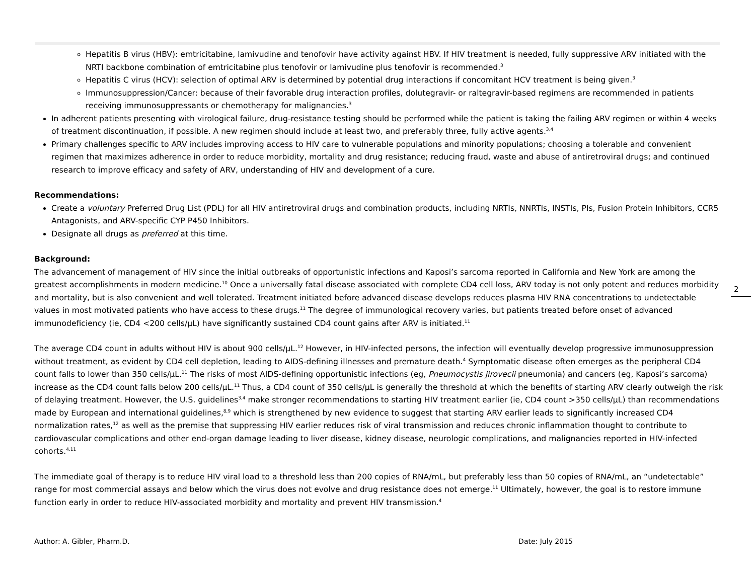Hepatitis B virus (HBV): emtricitabine, lamivudine and tenofovir have activity against HBV. If HIV treatment is needed, fully suppressive ARV initiated with the NRTI backbone combination of emtricitabine plus tenofovir or lamivudine plus tenofovir is recommended.<sup>3</sup>
Hepatitis C virus (HCV): selection of optimal ARV is determined by potential drug interactions if concomitant HCV treatment is being given.<sup>3</sup>
Immunosuppression/Cancer: because of their favorable drug interaction profiles, dolutegravir- or raltegravir-based regimens are recommended in patients receiving immunosuppressants or chemotherapy for malignancies.<sup>3</sup>
In adherent patients presenting with virological failure, drug-resistance testing should be performed while the patient is taking the failing ARV regimen or within 4 weeks of treatment discontinuation, if possible. A new regimen should include at least two, and preferably three, fully active agents.<sup>3,4</sup>
Primary challenges specific to ARV includes improving access to HIV care to vulnerable populations and minority populations; choosing a tolerable and convenient regimen that maximizes adherence in order to reduce morbidity, mortality and drug resistance; reducing fraud, waste and abuse of antiretroviral drugs; and continued research to improve efficacy and safety of ARV, understanding of HIV and development of a cure.
Recommendations:
Create a voluntary Preferred Drug List (PDL) for all HIV antiretroviral drugs and combination products, including NRTIs, NNRTIs, INSTIs, PIs, Fusion Protein Inhibitors, CCR5 Antagonists, and ARV-specific CYP P450 Inhibitors.
Designate all drugs as preferred at this time.
Background:
The advancement of management of HIV since the initial outbreaks of opportunistic infections and Kaposi’s sarcoma reported in California and New York are among the greatest accomplishments in modern medicine.<sup>10</sup> Once a universally fatal disease associated with complete CD4 cell loss, ARV today is not only potent and reduces morbidity and mortality, but is also convenient and well tolerated. Treatment initiated before advanced disease develops reduces plasma HIV RNA concentrations to undetectable values in most motivated patients who have access to these drugs.<sup>11</sup> The degree of immunological recovery varies, but patients treated before onset of advanced immunodeficiency (ie, CD4 <200 cells/µL) have significantly sustained CD4 count gains after ARV is initiated.<sup>11</sup>
The average CD4 count in adults without HIV is about 900 cells/µL.<sup>12</sup> However, in HIV-infected persons, the infection will eventually develop progressive immunosuppression without treatment, as evident by CD4 cell depletion, leading to AIDS-defining illnesses and premature death.<sup>4</sup> Symptomatic disease often emerges as the peripheral CD4 count falls to lower than 350 cells/µL.<sup>11</sup> The risks of most AIDS-defining opportunistic infections (eg, Pneumocystis jirovecii pneumonia) and cancers (eg, Kaposi’s sarcoma) increase as the CD4 count falls below 200 cells/µL.<sup>11</sup> Thus, a CD4 count of 350 cells/µL is generally the threshold at which the benefits of starting ARV clearly outweigh the risk of delaying treatment. However, the U.S. guidelines<sup>3,4</sup> make stronger recommendations to starting HIV treatment earlier (ie, CD4 count >350 cells/µL) than recommendations made by European and international guidelines,<sup>8,9</sup> which is strengthened by new evidence to suggest that starting ARV earlier leads to significantly increased CD4 normalization rates,<sup>12</sup> as well as the premise that suppressing HIV earlier reduces risk of viral transmission and reduces chronic inflammation thought to contribute to cardiovascular complications and other end-organ damage leading to liver disease, kidney disease, neurologic complications, and malignancies reported in HIV-infected cohorts.<sup>4,11</sup>
The immediate goal of therapy is to reduce HIV viral load to a threshold less than 200 copies of RNA/mL, but preferably less than 50 copies of RNA/mL, an “undetectable” range for most commercial assays and below which the virus does not evolve and drug resistance does not emerge.<sup>11</sup> Ultimately, however, the goal is to restore immune function early in order to reduce HIV-associated morbidity and mortality and prevent HIV transmission.<sup>4</sup>
2
Author: A. Gibler, Pharm.D. Date: July 2015